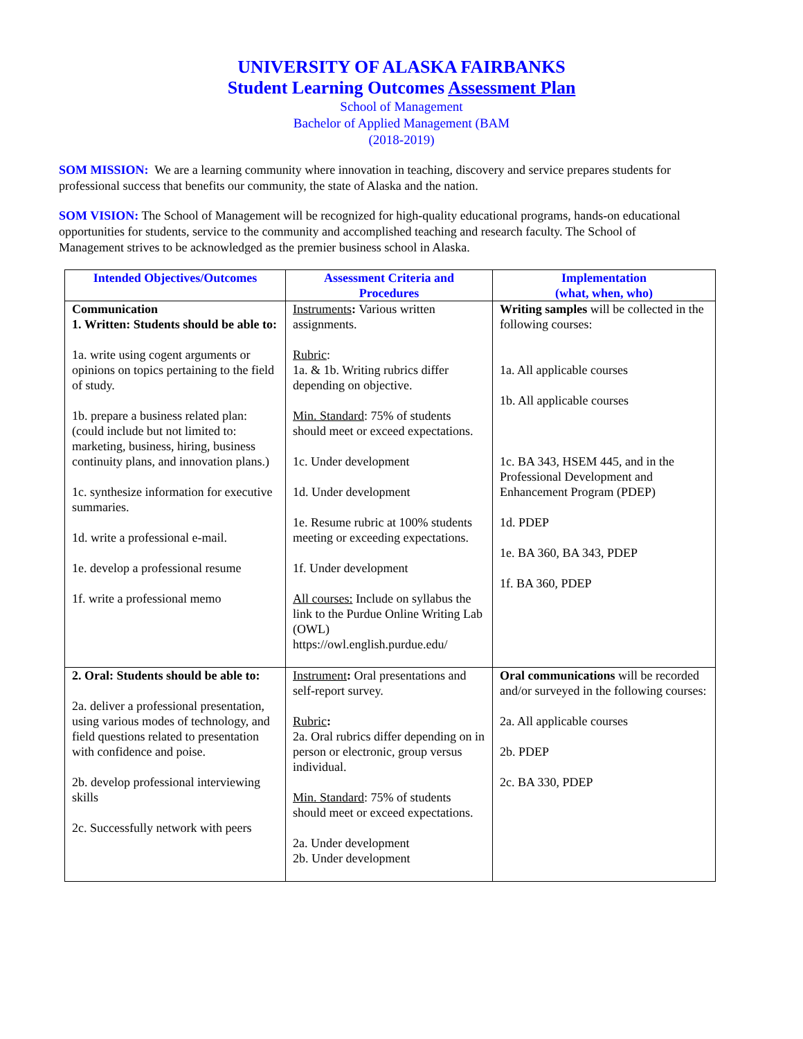UNIVERSITY OF ALASKA FAIRBANKS
Student Learning Outcomes Assessment Plan
School of Management
Bachelor of Applied Management (BAM
(2018-2019)
SOM MISSION: We are a learning community where innovation in teaching, discovery and service prepares students for professional success that benefits our community, the state of Alaska and the nation.
SOM VISION: The School of Management will be recognized for high-quality educational programs, hands-on educational opportunities for students, service to the community and accomplished teaching and research faculty. The School of Management strives to be acknowledged as the premier business school in Alaska.
| Intended Objectives/Outcomes | Assessment Criteria and Procedures | Implementation (what, when, who) |
| --- | --- | --- |
| Communication 1. Written: Students should be able to: 1a. write using cogent arguments or opinions on topics pertaining to the field of study. 1b. prepare a business related plan: (could include but not limited to: marketing, business, hiring, business continuity plans, and innovation plans.) 1c. synthesize information for executive summaries. 1d. write a professional e-mail. 1e. develop a professional resume 1f. write a professional memo | Instruments : Various written assignments. Rubric : 1a. & 1b. Writing rubrics differ depending on objective. Min. Standard : 75% of students should meet or exceed expectations. 1c. Under development 1d. Under development 1e. Resume rubric at 100% students meeting or exceeding expectations. 1f. Under development All courses: Include on syllabus the link to the Purdue Online Writing Lab (OWL) https://owl.english.purdue.edu/ | Writing samples will be collected in the following courses: 1a. All applicable courses 1b. All applicable courses 1c. BA 343, HSEM 445, and in the Professional Development and Enhancement Program (PDEP) 1d. PDEP 1e. BA 360, BA 343, PDEP 1f. BA 360, PDEP |
| 2. Oral: Students should be able to: 2a. deliver a professional presentation, using various modes of technology, and field questions related to presentation with confidence and poise. 2b. develop professional interviewing skills 2c. Successfully network with peers | Instrument : Oral presentations and self-report survey. Rubric : 2a. Oral rubrics differ depending on in person or electronic, group versus individual. Min. Standard : 75% of students should meet or exceed expectations. 2a. Under development 2b. Under development | Oral communications will be recorded and/or surveyed in the following courses: 2a. All applicable courses 2b. PDEP 2c. BA 330, PDEP |